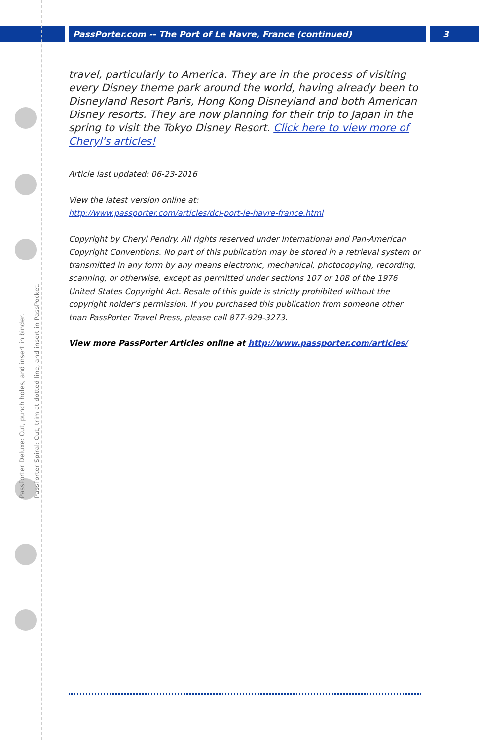PassPorter.com -- The Port of Le Havre, France (continued)
3
PassPorter Deluxe: Cut, punch holes, and insert in binder.
PassPorter Spiral: Cut, trim at dotted line, and insert in PassPocket.
travel, particularly to America. They are in the process of visiting every Disney theme park around the world, having already been to Disneyland Resort Paris, Hong Kong Disneyland and both American Disney resorts. They are now planning for their trip to Japan in the spring to visit the Tokyo Disney Resort. Click here to view more of Cheryl's articles!
Article last updated: 06-23-2016
View the latest version online at:
http://www.passporter.com/articles/dcl-port-le-havre-france.html
Copyright by Cheryl Pendry. All rights reserved under International and Pan-American Copyright Conventions. No part of this publication may be stored in a retrieval system or transmitted in any form by any means electronic, mechanical, photocopying, recording, scanning, or otherwise, except as permitted under sections 107 or 108 of the 1976 United States Copyright Act. Resale of this guide is strictly prohibited without the copyright holder's permission. If you purchased this publication from someone other than PassPorter Travel Press, please call 877-929-3273.
View more PassPorter Articles online at http://www.passporter.com/articles/